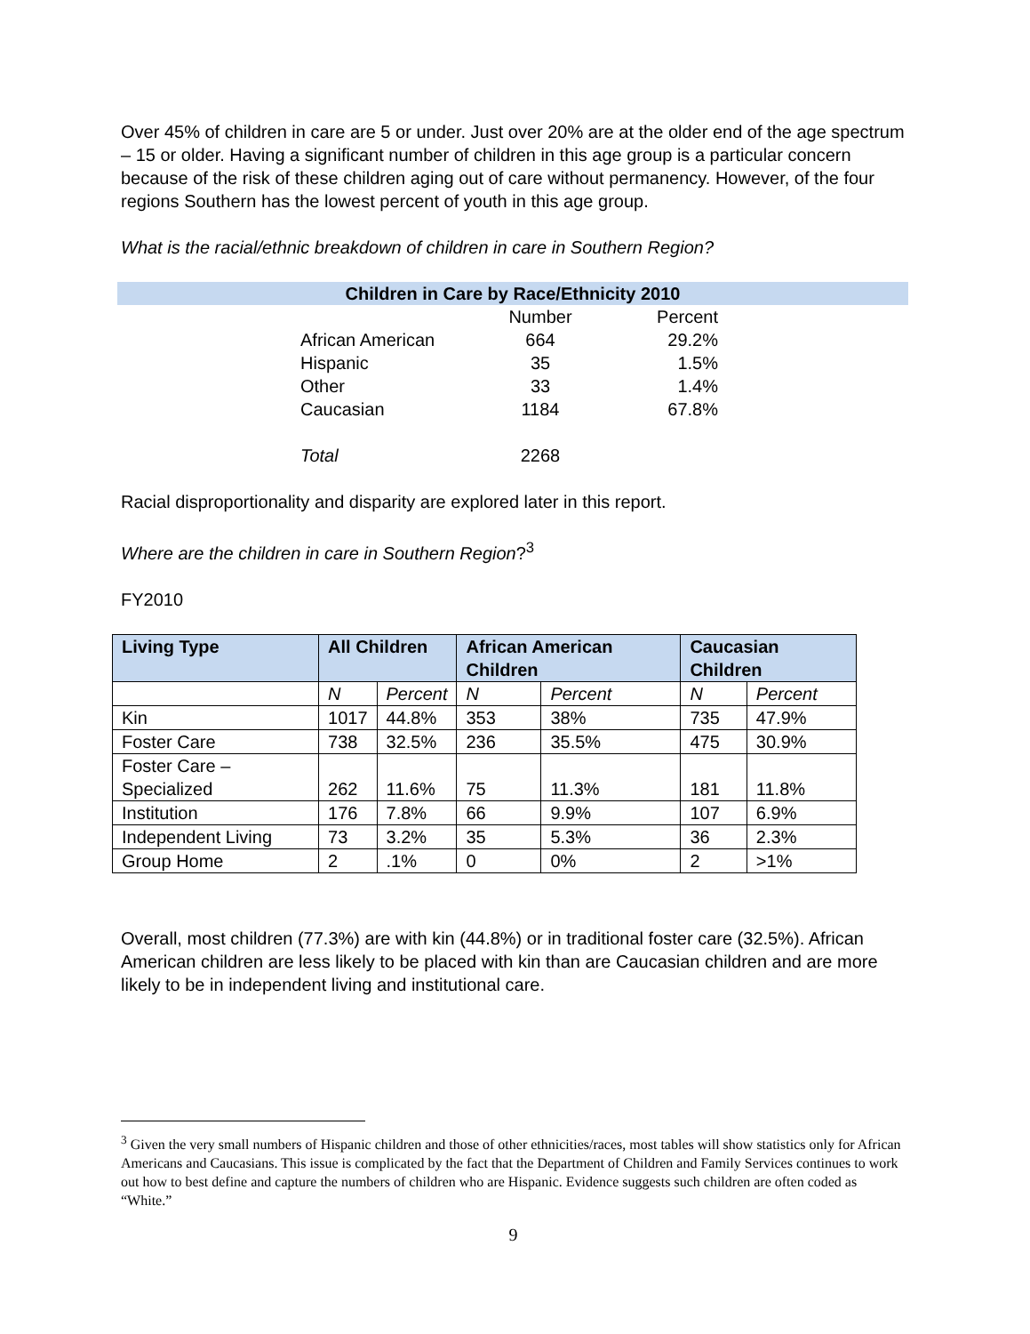Over 45% of children in care are 5 or under. Just over 20% are at the older end of the age spectrum – 15 or older. Having a significant number of children in this age group is a particular concern because of the risk of these children aging out of care without permanency. However, of the four regions Southern has the lowest percent of youth in this age group.
What is the racial/ethnic breakdown of children in care in Southern Region?
Children in Care by Race/Ethnicity 2010
| | Number | Percent |
| --- | --- | --- |
| African American | 664 | 29.2% |
| Hispanic | 35 | 1.5% |
| Other | 33 | 1.4% |
| Caucasian | 1184 | 67.8% |
| Total | 2268 | |
Racial disproportionality and disparity are explored later in this report.
Where are the children in care in Southern Region?<sup>3</sup>
FY2010
| Living Type | All Children | | African American Children | | Caucasian Children | |
| --- | --- | --- | --- | --- | --- | --- |
| | N | Percent | N | Percent | N | Percent |
| Kin | 1017 | 44.8% | 353 | 38% | 735 | 47.9% |
| Foster Care | 738 | 32.5% | 236 | 35.5% | 475 | 30.9% |
| Foster Care – Specialized | 262 | 11.6% | 75 | 11.3% | 181 | 11.8% |
| Institution | 176 | 7.8% | 66 | 9.9% | 107 | 6.9% |
| Independent Living | 73 | 3.2% | 35 | 5.3% | 36 | 2.3% |
| Group Home | 2 | .1% | 0 | 0% | 2 | >1% |
Overall, most children (77.3%) are with kin (44.8%) or in traditional foster care (32.5%). African American children are less likely to be placed with kin than are Caucasian children and are more likely to be in independent living and institutional care.
<sup>3</sup> Given the very small numbers of Hispanic children and those of other ethnicities/races, most tables will show statistics only for African Americans and Caucasians. This issue is complicated by the fact that the Department of Children and Family Services continues to work out how to best define and capture the numbers of children who are Hispanic. Evidence suggests such children are often coded as “White.”
9